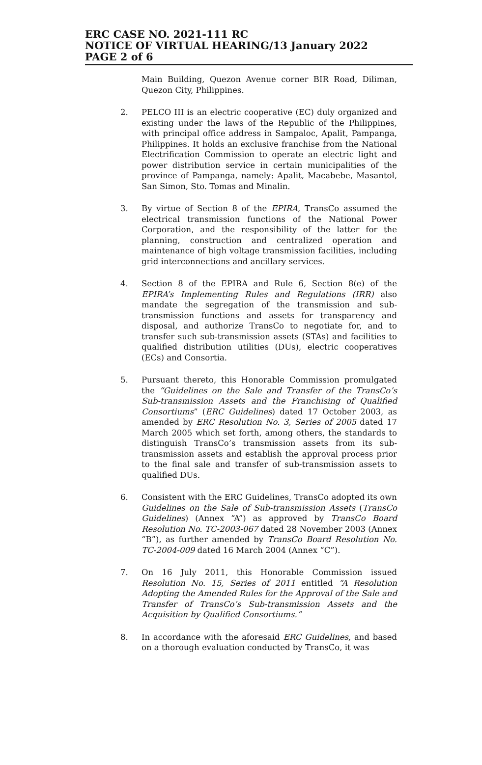ERC CASE NO. 2021-111 RC
NOTICE OF VIRTUAL HEARING/13 January 2022
PAGE 2 of 6
Main Building, Quezon Avenue corner BIR Road, Diliman, Quezon City, Philippines.
2. PELCO III is an electric cooperative (EC) duly organized and existing under the laws of the Republic of the Philippines, with principal office address in Sampaloc, Apalit, Pampanga, Philippines. It holds an exclusive franchise from the National Electrification Commission to operate an electric light and power distribution service in certain municipalities of the province of Pampanga, namely: Apalit, Macabebe, Masantol, San Simon, Sto. Tomas and Minalin.
3. By virtue of Section 8 of the EPIRA, TransCo assumed the electrical transmission functions of the National Power Corporation, and the responsibility of the latter for the planning, construction and centralized operation and maintenance of high voltage transmission facilities, including grid interconnections and ancillary services.
4. Section 8 of the EPIRA and Rule 6, Section 8(e) of the EPIRA’s Implementing Rules and Regulations (IRR) also mandate the segregation of the transmission and sub-transmission functions and assets for transparency and disposal, and authorize TransCo to negotiate for, and to transfer such sub-transmission assets (STAs) and facilities to qualified distribution utilities (DUs), electric cooperatives (ECs) and Consortia.
5. Pursuant thereto, this Honorable Commission promulgated the “Guidelines on the Sale and Transfer of the TransCo’s Sub-transmission Assets and the Franchising of Qualified Consortiums” (ERC Guidelines) dated 17 October 2003, as amended by ERC Resolution No. 3, Series of 2005 dated 17 March 2005 which set forth, among others, the standards to distinguish TransCo’s transmission assets from its sub-transmission assets and establish the approval process prior to the final sale and transfer of sub-transmission assets to qualified DUs.
6. Consistent with the ERC Guidelines, TransCo adopted its own Guidelines on the Sale of Sub-transmission Assets (TransCo Guidelines) (Annex “A”) as approved by TransCo Board Resolution No. TC-2003-067 dated 28 November 2003 (Annex “B”), as further amended by TransCo Board Resolution No. TC-2004-009 dated 16 March 2004 (Annex “C”).
7. On 16 July 2011, this Honorable Commission issued Resolution No. 15, Series of 2011 entitled “A Resolution Adopting the Amended Rules for the Approval of the Sale and Transfer of TransCo’s Sub-transmission Assets and the Acquisition by Qualified Consortiums.”
8. In accordance with the aforesaid ERC Guidelines, and based on a thorough evaluation conducted by TransCo, it was